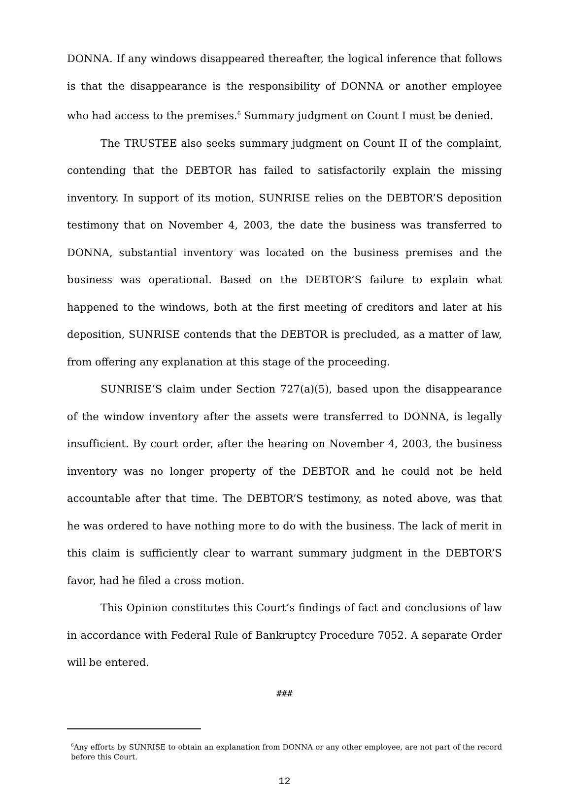DONNA. If any windows disappeared thereafter, the logical inference that follows is that the disappearance is the responsibility of DONNA or another employee who had access to the premises.<sup>6</sup> Summary judgment on Count I must be denied.
The TRUSTEE also seeks summary judgment on Count II of the complaint, contending that the DEBTOR has failed to satisfactorily explain the missing inventory. In support of its motion, SUNRISE relies on the DEBTOR’S deposition testimony that on November 4, 2003, the date the business was transferred to DONNA, substantial inventory was located on the business premises and the business was operational. Based on the DEBTOR’S failure to explain what happened to the windows, both at the first meeting of creditors and later at his deposition, SUNRISE contends that the DEBTOR is precluded, as a matter of law, from offering any explanation at this stage of the proceeding.
SUNRISE’S claim under Section 727(a)(5), based upon the disappearance of the window inventory after the assets were transferred to DONNA, is legally insufficient. By court order, after the hearing on November 4, 2003, the business inventory was no longer property of the DEBTOR and he could not be held accountable after that time. The DEBTOR’S testimony, as noted above, was that he was ordered to have nothing more to do with the business. The lack of merit in this claim is sufficiently clear to warrant summary judgment in the DEBTOR’S favor, had he filed a cross motion.
This Opinion constitutes this Court’s findings of fact and conclusions of law in accordance with Federal Rule of Bankruptcy Procedure 7052. A separate Order will be entered.
###
<sup>6</sup> Any efforts by SUNRISE to obtain an explanation from DONNA or any other employee, are not part of the record before this Court.
12